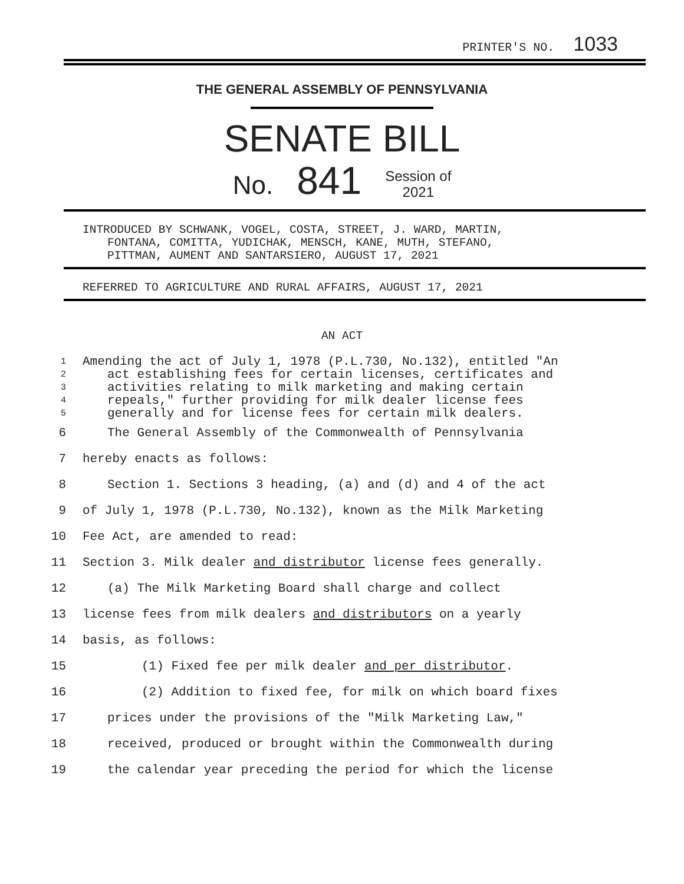PRINTER'S NO. 1033
THE GENERAL ASSEMBLY OF PENNSYLVANIA
SENATE BILL
No. 841 Session of
2021
INTRODUCED BY SCHWANK, VOGEL, COSTA, STREET, J. WARD, MARTIN,
FONTANA, COMITTA, YUDICHAK, MENSCH, KANE, MUTH, STEFANO,
PITTMAN, AUMENT AND SANTARSIERO, AUGUST 17, 2021
REFERRED TO AGRICULTURE AND RURAL AFFAIRS, AUGUST 17, 2021
AN ACT
1 Amending the act of July 1, 1978 (P.L.730, No.132), entitled "An
2 act establishing fees for certain licenses, certificates and
3 activities relating to milk marketing and making certain
4 repeals," further providing for milk dealer license fees
5 generally and for license fees for certain milk dealers.
6 The General Assembly of the Commonwealth of Pennsylvania
7 hereby enacts as follows:
8 Section 1. Sections 3 heading, (a) and (d) and 4 of the act
9 of July 1, 1978 (P.L.730, No.132), known as the Milk Marketing
10 Fee Act, are amended to read:
11 Section 3. Milk dealer and distributor license fees generally.
12 (a) The Milk Marketing Board shall charge and collect
13 license fees from milk dealers and distributors on a yearly
14 basis, as follows:
15 (1) Fixed fee per milk dealer and per distributor.
16 (2) Addition to fixed fee, for milk on which board fixes
17 prices under the provisions of the "Milk Marketing Law,"
18 received, produced or brought within the Commonwealth during
19 the calendar year preceding the period for which the license